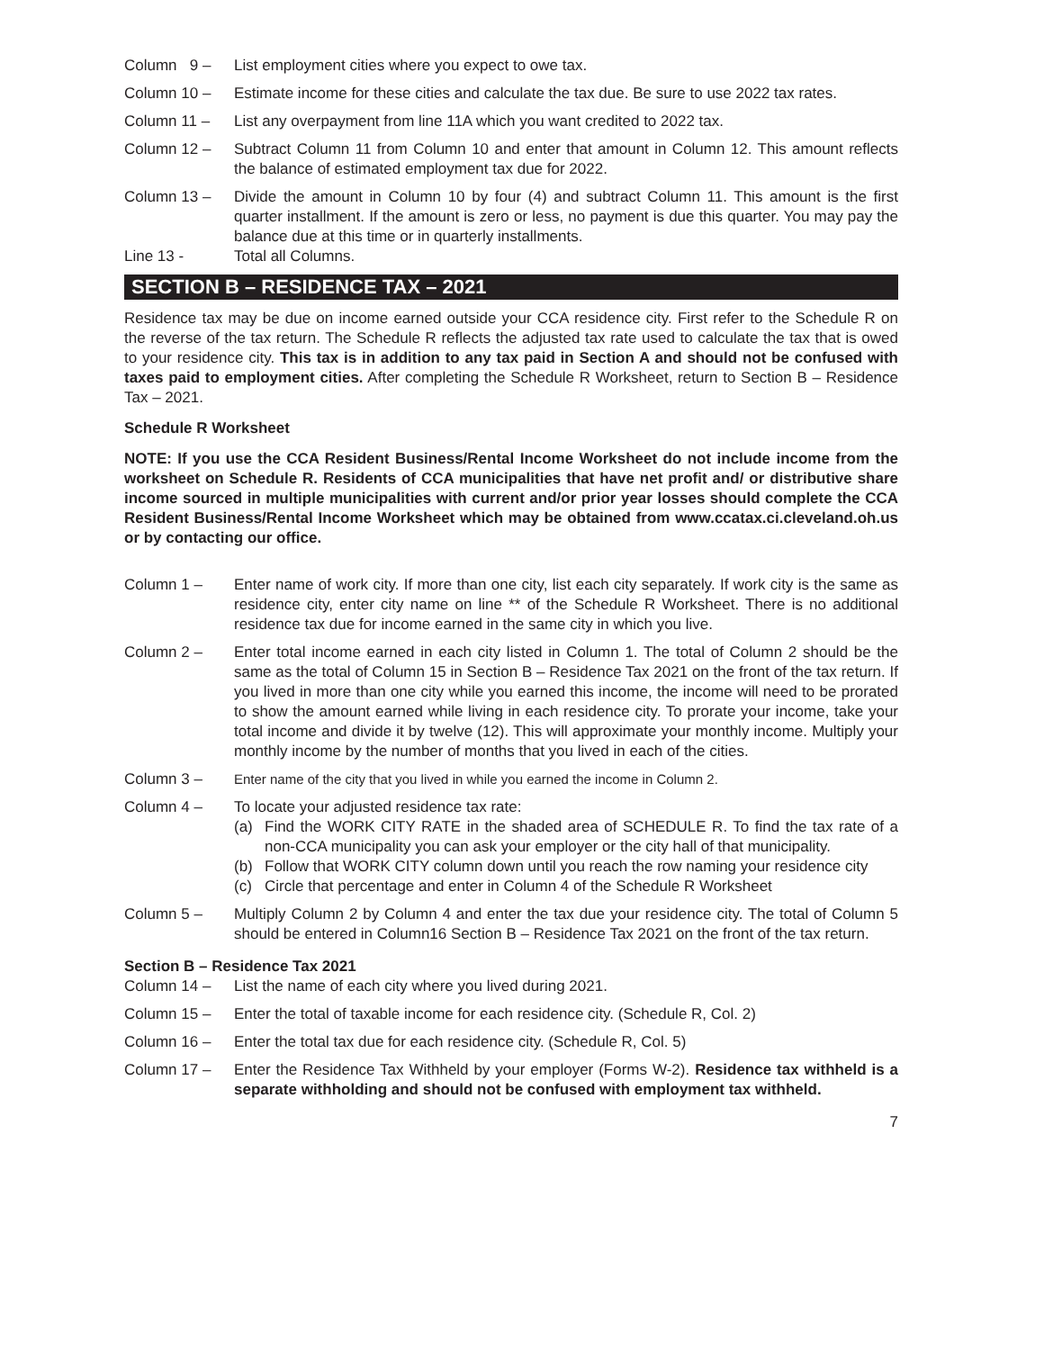Column 9 –
List employment cities where you expect to owe tax.
Column 10 – Estimate income for these cities and calculate the tax due. Be sure to use 2022 tax rates.
Column 11 – List any overpayment from line 11A which you want credited to 2022 tax.
Column 12 – Subtract Column 11 from Column 10 and enter that amount in Column 12. This amount reflects the balance of estimated employment tax due for 2022.
Column 13 – Divide the amount in Column 10 by four (4) and subtract Column 11. This amount is the first quarter installment. If the amount is zero or less, no payment is due this quarter. You may pay the balance due at this time or in quarterly installments.
Line 13 - Total all Columns.
SECTION B – RESIDENCE TAX – 2021
Residence tax may be due on income earned outside your CCA residence city. First refer to the Schedule R on the reverse of the tax return. The Schedule R reflects the adjusted tax rate used to calculate the tax that is owed to your residence city. This tax is in addition to any tax paid in Section A and should not be confused with taxes paid to employment cities. After completing the Schedule R Worksheet, return to Section B – Residence Tax – 2021.
Schedule R Worksheet
NOTE: If you use the CCA Resident Business/Rental Income Worksheet do not include income from the worksheet on Schedule R. Residents of CCA municipalities that have net profit and/ or distributive share income sourced in multiple municipalities with current and/or prior year losses should complete the CCA Resident Business/Rental Income Worksheet which may be obtained from www.ccatax.ci.cleveland.oh.us or by contacting our office.
Column 1 – Enter name of work city. If more than one city, list each city separately. If work city is the same as residence city, enter city name on line ** of the Schedule R Worksheet. There is no additional residence tax due for income earned in the same city in which you live.
Column 2 – Enter total income earned in each city listed in Column 1. The total of Column 2 should be the same as the total of Column 15 in Section B – Residence Tax 2021 on the front of the tax return. If you lived in more than one city while you earned this income, the income will need to be prorated to show the amount earned while living in each residence city. To prorate your income, take your total income and divide it by twelve (12). This will approximate your monthly income. Multiply your monthly income by the number of months that you lived in each of the cities.
Column 3 – Enter name of the city that you lived in while you earned the income in Column 2.
Column 4 – To locate your adjusted residence tax rate:
(a) Find the WORK CITY RATE in the shaded area of SCHEDULE R. To find the tax rate of a non-CCA municipality you can ask your employer or the city hall of that municipality.
(b) Follow that WORK CITY column down until you reach the row naming your residence city
(c) Circle that percentage and enter in Column 4 of the Schedule R Worksheet
Column 5 – Multiply Column 2 by Column 4 and enter the tax due your residence city. The total of Column 5 should be entered in Column16 Section B – Residence Tax 2021 on the front of the tax return.
Section B – Residence Tax 2021
Column 14 – List the name of each city where you lived during 2021.
Column 15 – Enter the total of taxable income for each residence city. (Schedule R, Col. 2)
Column 16 – Enter the total tax due for each residence city. (Schedule R, Col. 5)
Column 17 – Enter the Residence Tax Withheld by your employer (Forms W-2). Residence tax withheld is a separate withholding and should not be confused with employment tax withheld.
7